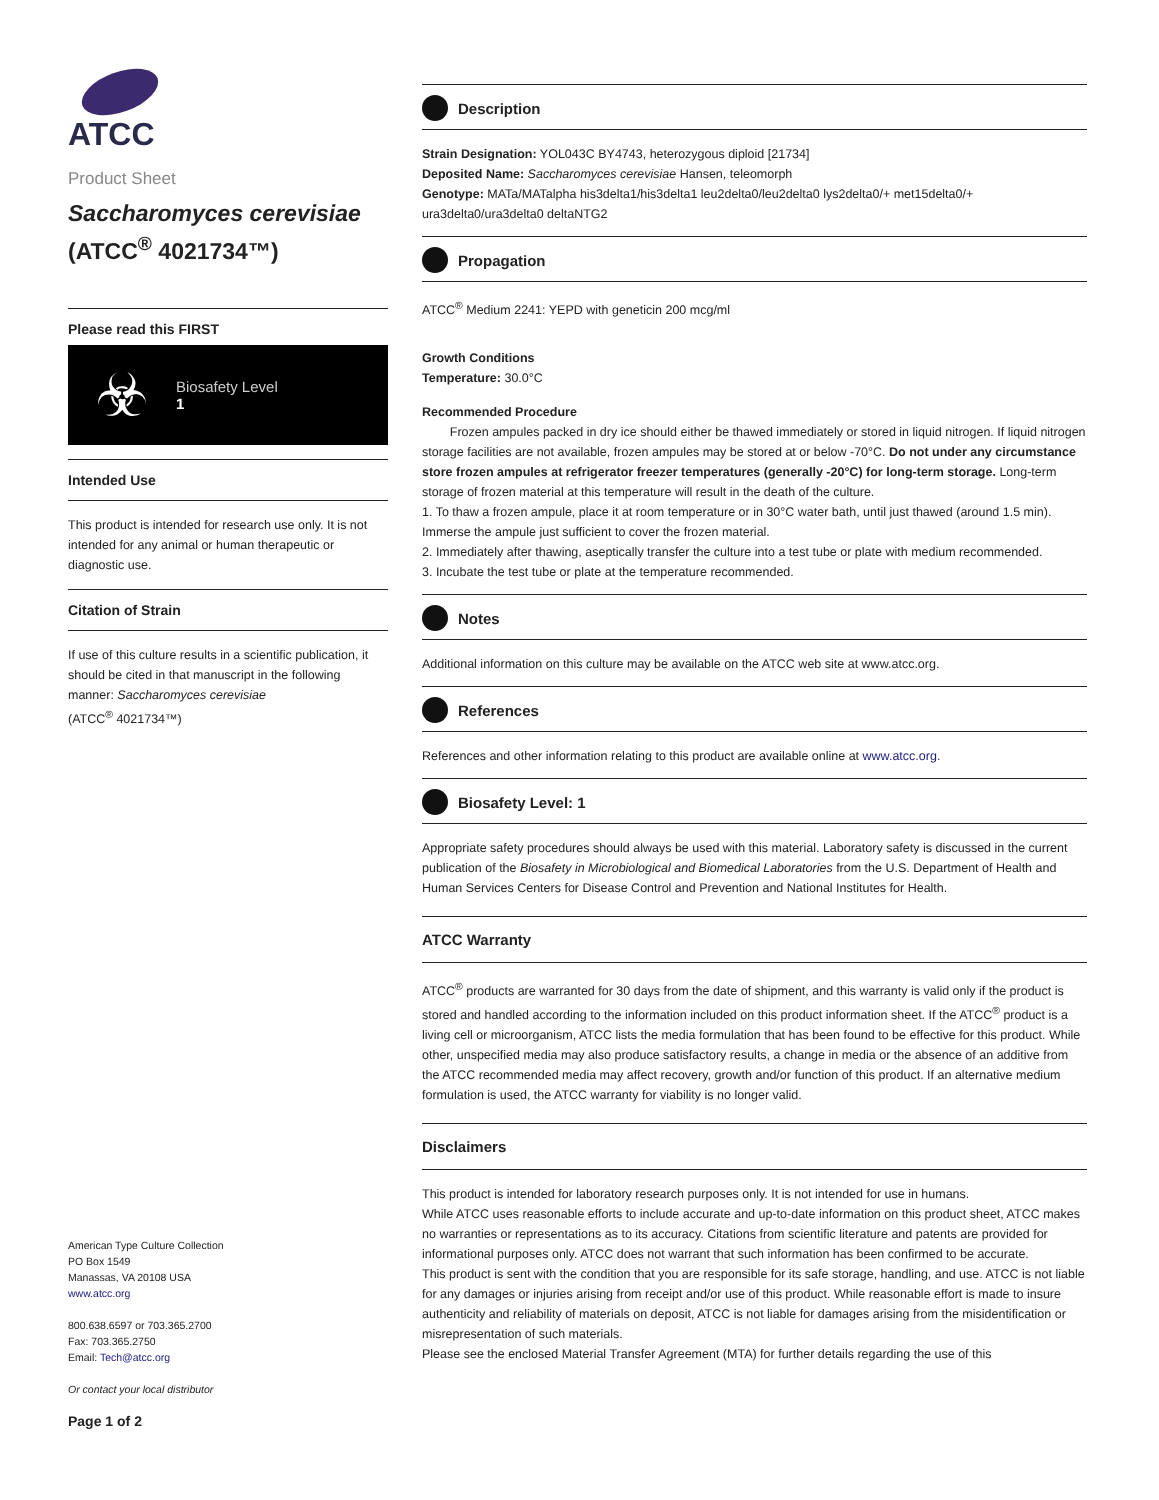ATCC
Product Sheet
Saccharomyces cerevisiae
(ATCC<sup>®</sup> 4021734™)
Please read this FIRST
☣
Biosafety Level
1
Intended Use
This product is intended for research use only. It is not intended for any animal or human therapeutic or diagnostic use.
Citation of Strain
If use of this culture results in a scientific publication, it should be cited in that manuscript in the following manner: Saccharomyces cerevisiae
(ATCC<sup>®</sup> 4021734™)
American Type Culture Collection
PO Box 1549
Manassas, VA 20108 USA
www.atcc.org
800.638.6597 or 703.365.2700
Fax: 703.365.2750
Email: Tech@atcc.org
Or contact your local distributor
Page 1 of 2
Description
Strain Designation: YOL043C BY4743, heterozygous diploid [21734]
Deposited Name: Saccharomyces cerevisiae Hansen, teleomorph
Genotype: MATa/MATalpha his3delta1/his3delta1 leu2delta0/leu2delta0 lys2delta0/+ met15delta0/+ ura3delta0/ura3delta0 deltaNTG2
Propagation
ATCC<sup>®</sup> Medium 2241: YEPD with geneticin 200 mcg/ml
Growth Conditions
Temperature: 30.0°C
Recommended Procedure
Frozen ampules packed in dry ice should either be thawed immediately or stored in liquid nitrogen. If liquid nitrogen storage facilities are not available, frozen ampules may be stored at or below -70°C. Do not under any circumstance store frozen ampules at refrigerator freezer temperatures (generally -20°C) for long-term storage. Long-term storage of frozen material at this temperature will result in the death of the culture.
1. To thaw a frozen ampule, place it at room temperature or in 30°C water bath, until just thawed (around 1.5 min). Immerse the ampule just sufficient to cover the frozen material.
2. Immediately after thawing, aseptically transfer the culture into a test tube or plate with medium recommended.
3. Incubate the test tube or plate at the temperature recommended.
Notes
Additional information on this culture may be available on the ATCC web site at www.atcc.org.
References
References and other information relating to this product are available online at www.atcc.org.
Biosafety Level: 1
Appropriate safety procedures should always be used with this material. Laboratory safety is discussed in the current publication of the Biosafety in Microbiological and Biomedical Laboratories from the U.S. Department of Health and Human Services Centers for Disease Control and Prevention and National Institutes for Health.
ATCC Warranty
ATCC<sup>®</sup> products are warranted for 30 days from the date of shipment, and this warranty is valid only if the product is stored and handled according to the information included on this product information sheet. If the ATCC<sup>®</sup> product is a living cell or microorganism, ATCC lists the media formulation that has been found to be effective for this product. While other, unspecified media may also produce satisfactory results, a change in media or the absence of an additive from the ATCC recommended media may affect recovery, growth and/or function of this product. If an alternative medium formulation is used, the ATCC warranty for viability is no longer valid.
Disclaimers
This product is intended for laboratory research purposes only. It is not intended for use in humans.
While ATCC uses reasonable efforts to include accurate and up-to-date information on this product sheet, ATCC makes no warranties or representations as to its accuracy. Citations from scientific literature and patents are provided for informational purposes only. ATCC does not warrant that such information has been confirmed to be accurate.
This product is sent with the condition that you are responsible for its safe storage, handling, and use. ATCC is not liable for any damages or injuries arising from receipt and/or use of this product. While reasonable effort is made to insure authenticity and reliability of materials on deposit, ATCC is not liable for damages arising from the misidentification or misrepresentation of such materials.
Please see the enclosed Material Transfer Agreement (MTA) for further details regarding the use of this